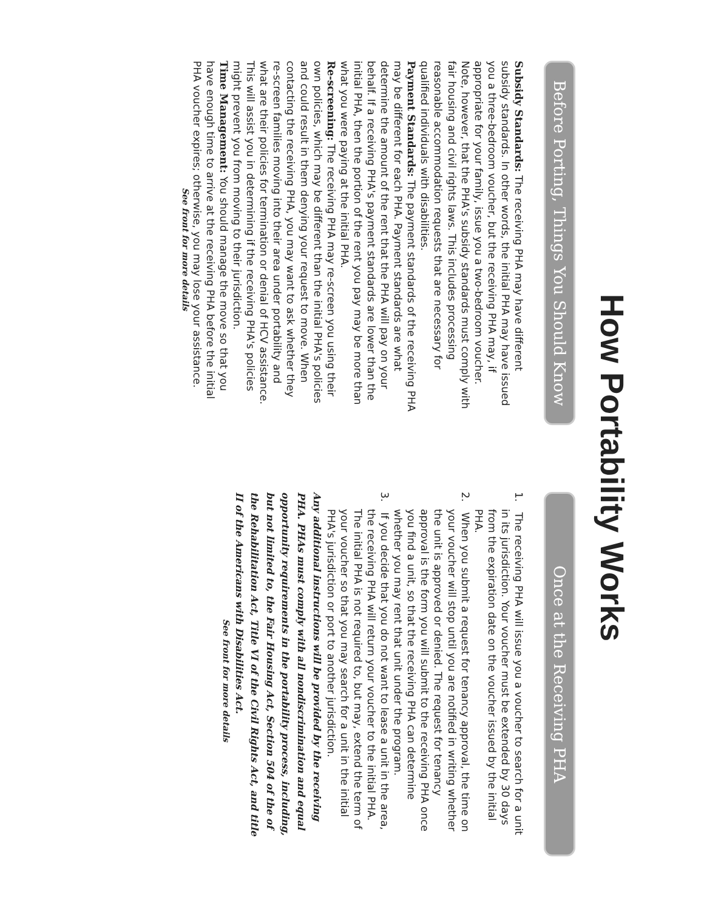How Portability Works
Before Porting, Things You Should Know
Subsidy Standards: The receiving PHA may have different subsidy standards. In other words, the initial PHA may have issued you a three-bedroom voucher, but the receiving PHA may, if appropriate for your family, issue you a two-bedroom voucher. Note, however, that the PHA's subsidy standards must comply with fair housing and civil rights laws. This includes processing reasonable accommodation requests that are necessary for qualified individuals with disabilities.
Payment Standards: The payment standards of the receiving PHA may be different for each PHA. Payment standards are what determine the amount of the rent that the PHA will pay on your behalf. If a receiving PHA's payment standards are lower than the initial PHA, then the portion of the rent you pay may be more than what you were paying at the initial PHA.
Re-screening: The receiving PHA may re-screen you using their own policies, which may be different than the initial PHA's policies and could result in them denying your request to move. When contacting the receiving PHA, you may want to ask whether they re-screen families moving into their area under portability and what are their policies for termination or denial of HCV assistance. This will assist you in determining if the receiving PHA's policies might prevent you from moving to their jurisdiction.
Time Management: You should manage the move so that you have enough time to arrive at the receiving PHA before the initial PHA voucher expires; otherwise, you may lose your assistance.
See front for more details
Once at the Receiving PHA
1. The receiving PHA will issue you a voucher to search for a unit in its jurisdiction. Your voucher must be extended by 30 days from the expiration date on the voucher issued by the initial PHA.
2. When you submit a request for tenancy approval, the time on your voucher will stop until you are notified in writing whether the unit is approved or denied. The request for tenancy approval is the form you will submit to the receiving PHA once you find a unit, so that the receiving PHA can determine whether you may rent that unit under the program.
3. If you decide that you do not want to lease a unit in the area, the receiving PHA will return your voucher to the initial PHA. The initial PHA is not required to, but may, extend the term of your voucher so that you may search for a unit in the initial PHA's jurisdiction or port to another jurisdiction.
Any additional instructions will be provided by the receiving PHA. PHAs must comply with all nondiscrimination and equal opportunity requirements in the portability process, including, but not limited to, the Fair Housing Act, Section 504 of the of the Rehabilitation Act, Title VI of the Civil Rights Act, and title II of the Americans with Disabilities Act.
See front for more details